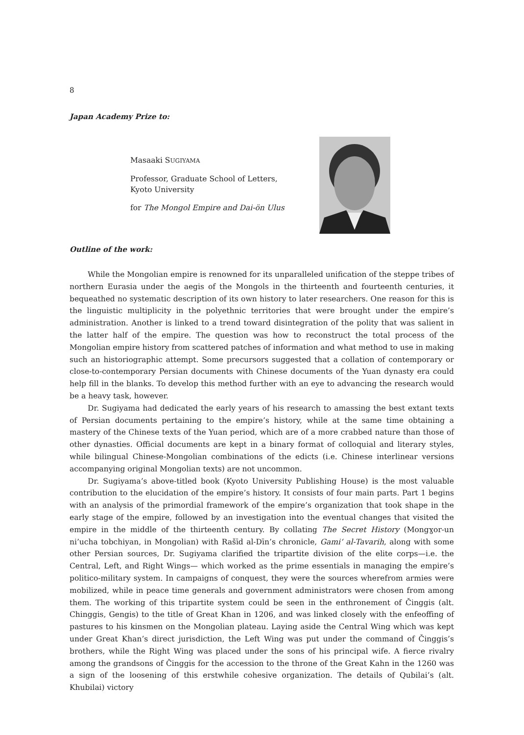8
Japan Academy Prize to:
Masaaki SUGIYAMA
Professor, Graduate School of Letters,
Kyoto University
for The Mongol Empire and Dai-ön Ulus
Outline of the work:
While the Mongolian empire is renowned for its unparalleled unification of the steppe tribes of northern Eurasia under the aegis of the Mongols in the thirteenth and fourteenth centuries, it bequeathed no systematic description of its own history to later researchers. One reason for this is the linguistic multiplicity in the polyethnic territories that were brought under the empire’s administration. Another is linked to a trend toward disintegration of the polity that was salient in the latter half of the empire. The question was how to reconstruct the total process of the Mongolian empire history from scattered patches of information and what method to use in making such an historiographic attempt. Some precursors suggested that a collation of contemporary or close-to-contemporary Persian documents with Chinese documents of the Yuan dynasty era could help fill in the blanks. To develop this method further with an eye to advancing the research would be a heavy task, however.
Dr. Sugiyama had dedicated the early years of his research to amassing the best extant texts of Persian documents pertaining to the empire’s history, while at the same time obtaining a mastery of the Chinese texts of the Yuan period, which are of a more crabbed nature than those of other dynasties. Official documents are kept in a binary format of colloquial and literary styles, while bilingual Chinese-Mongolian combinations of the edicts (i.e. Chinese interlinear versions accompanying original Mongolian texts) are not uncommon.
Dr. Sugiyama’s above-titled book (Kyoto University Publishing House) is the most valuable contribution to the elucidation of the empire’s history. It consists of four main parts. Part 1 begins with an analysis of the primordial framework of the empire’s organization that took shape in the early stage of the empire, followed by an investigation into the eventual changes that visited the empire in the middle of the thirteenth century. By collating The Secret History (Mongɣor-un ni’ucha tobchiyan, in Mongolian) with Rašīd al-Dīn’s chronicle, Gami‘ al-Tavarih, along with some other Persian sources, Dr. Sugiyama clarified the tripartite division of the elite corps—i.e. the Central, Left, and Right Wings— which worked as the prime essentials in managing the empire’s politico-military system. In campaigns of conquest, they were the sources wherefrom armies were mobilized, while in peace time generals and government administrators were chosen from among them. The working of this tripartite system could be seen in the enthronement of Činggis (alt. Chinggis, Gengis) to the title of Great Khan in 1206, and was linked closely with the enfeoffing of pastures to his kinsmen on the Mongolian plateau. Laying aside the Central Wing which was kept under Great Khan’s direct jurisdiction, the Left Wing was put under the command of Činggis’s brothers, while the Right Wing was placed under the sons of his principal wife. A fierce rivalry among the grandsons of Činggis for the accession to the throne of the Great Kahn in the 1260 was a sign of the loosening of this erstwhile cohesive organization. The details of Qubilai’s (alt. Khubilai) victory